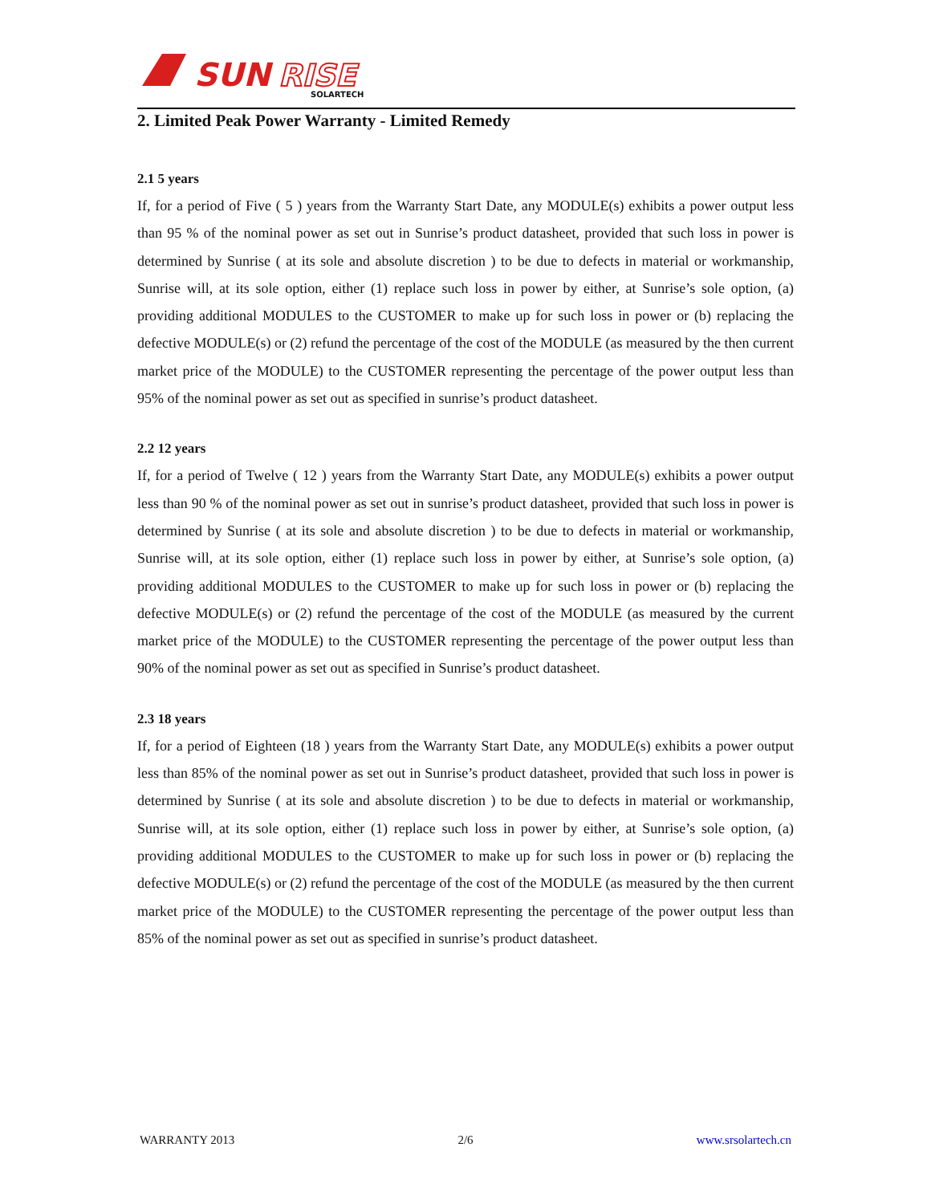SUN
RISE
SOLARTECH
2. Limited Peak Power Warranty - Limited Remedy
2.1 5 years
If, for a period of Five ( 5 ) years from the Warranty Start Date, any MODULE(s) exhibits a power output less than 95 % of the nominal power as set out in Sunrise’s product datasheet, provided that such loss in power is determined by Sunrise ( at its sole and absolute discretion ) to be due to defects in material or workmanship, Sunrise will, at its sole option, either (1) replace such loss in power by either, at Sunrise’s sole option, (a) providing additional MODULES to the CUSTOMER to make up for such loss in power or (b) replacing the defective MODULE(s) or (2) refund the percentage of the cost of the MODULE (as measured by the then current market price of the MODULE) to the CUSTOMER representing the percentage of the power output less than 95% of the nominal power as set out as specified in sunrise’s product datasheet.
2.2 12 years
If, for a period of Twelve ( 12 ) years from the Warranty Start Date, any MODULE(s) exhibits a power output less than 90 % of the nominal power as set out in sunrise’s product datasheet, provided that such loss in power is determined by Sunrise ( at its sole and absolute discretion ) to be due to defects in material or workmanship, Sunrise will, at its sole option, either (1) replace such loss in power by either, at Sunrise’s sole option, (a) providing additional MODULES to the CUSTOMER to make up for such loss in power or (b) replacing the defective MODULE(s) or (2) refund the percentage of the cost of the MODULE (as measured by the current market price of the MODULE) to the CUSTOMER representing the percentage of the power output less than 90% of the nominal power as set out as specified in Sunrise’s product datasheet.
2.3 18 years
If, for a period of Eighteen (18 ) years from the Warranty Start Date, any MODULE(s) exhibits a power output less than 85% of the nominal power as set out in Sunrise’s product datasheet, provided that such loss in power is determined by Sunrise ( at its sole and absolute discretion ) to be due to defects in material or workmanship, Sunrise will, at its sole option, either (1) replace such loss in power by either, at Sunrise’s sole option, (a) providing additional MODULES to the CUSTOMER to make up for such loss in power or (b) replacing the defective MODULE(s) or (2) refund the percentage of the cost of the MODULE (as measured by the then current market price of the MODULE) to the CUSTOMER representing the percentage of the power output less than 85% of the nominal power as set out as specified in sunrise’s product datasheet.
WARRANTY 2013 2/6 www.srsolartech.cn